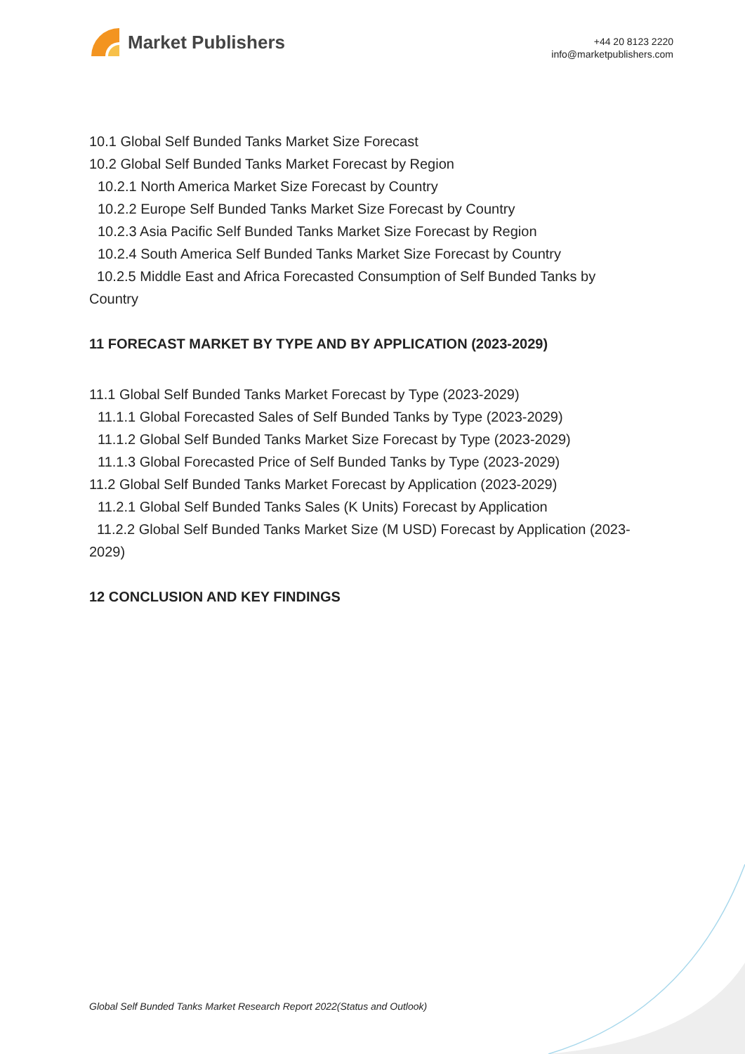Market Publishers
+44 20 8123 2220
info@marketpublishers.com
10.1 Global Self Bunded Tanks Market Size Forecast
10.2 Global Self Bunded Tanks Market Forecast by Region
10.2.1 North America Market Size Forecast by Country
10.2.2 Europe Self Bunded Tanks Market Size Forecast by Country
10.2.3 Asia Pacific Self Bunded Tanks Market Size Forecast by Region
10.2.4 South America Self Bunded Tanks Market Size Forecast by Country
10.2.5 Middle East and Africa Forecasted Consumption of Self Bunded Tanks by Country
11 FORECAST MARKET BY TYPE AND BY APPLICATION (2023-2029)
11.1 Global Self Bunded Tanks Market Forecast by Type (2023-2029)
11.1.1 Global Forecasted Sales of Self Bunded Tanks by Type (2023-2029)
11.1.2 Global Self Bunded Tanks Market Size Forecast by Type (2023-2029)
11.1.3 Global Forecasted Price of Self Bunded Tanks by Type (2023-2029)
11.2 Global Self Bunded Tanks Market Forecast by Application (2023-2029)
11.2.1 Global Self Bunded Tanks Sales (K Units) Forecast by Application
11.2.2 Global Self Bunded Tanks Market Size (M USD) Forecast by Application (2023-2029)
12 CONCLUSION AND KEY FINDINGS
Global Self Bunded Tanks Market Research Report 2022(Status and Outlook)